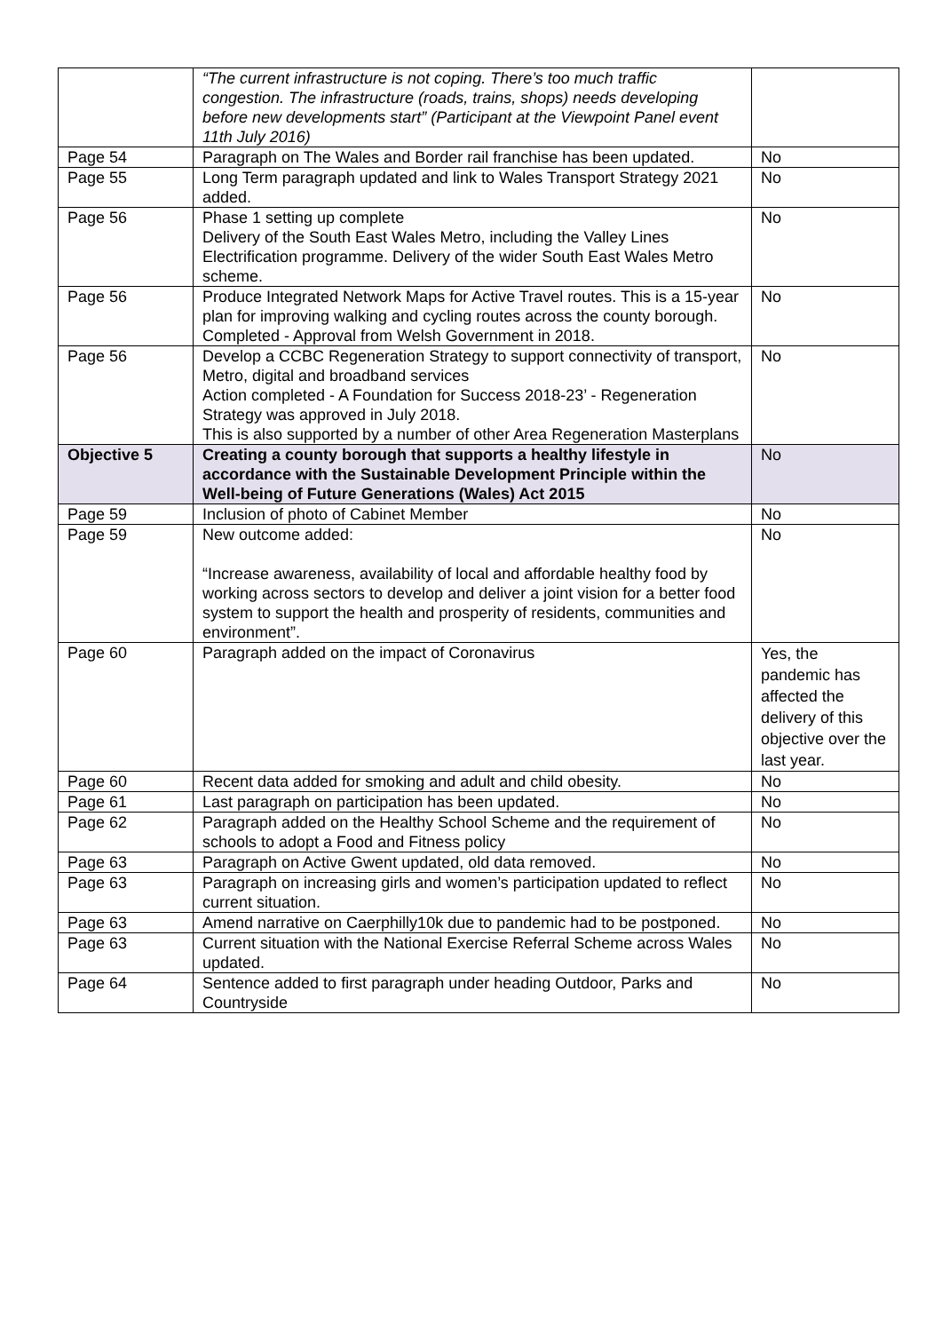| | “The current infrastructure is not coping. There’s too much traffic congestion. The infrastructure (roads, trains, shops) needs developing before new developments start” (Participant at the Viewpoint Panel event 11th July 2016) | |
| Page 54 | Paragraph on The Wales and Border rail franchise has been updated. | No |
| Page 55 | Long Term paragraph updated and link to Wales Transport Strategy 2021 added. | No |
| Page 56 | Phase 1 setting up complete Delivery of the South East Wales Metro, including the Valley Lines Electrification programme. Delivery of the wider South East Wales Metro scheme. | No |
| Page 56 | Produce Integrated Network Maps for Active Travel routes. This is a 15-year plan for improving walking and cycling routes across the county borough. Completed - Approval from Welsh Government in 2018. | No |
| Page 56 | Develop a CCBC Regeneration Strategy to support connectivity of transport, Metro, digital and broadband services Action completed - A Foundation for Success 2018-23’ - Regeneration Strategy was approved in July 2018. This is also supported by a number of other Area Regeneration Masterplans | No |
| Objective 5 | Creating a county borough that supports a healthy lifestyle in accordance with the Sustainable Development Principle within the Well-being of Future Generations (Wales) Act 2015 | No |
| Page 59 | Inclusion of photo of Cabinet Member | No |
| Page 59 | New outcome added: “Increase awareness, availability of local and affordable healthy food by working across sectors to develop and deliver a joint vision for a better food system to support the health and prosperity of residents, communities and environment”. | No |
| Page 60 | Paragraph added on the impact of Coronavirus | Yes, the pandemic has affected the delivery of this objective over the last year. |
| Page 60 | Recent data added for smoking and adult and child obesity. | No |
| Page 61 | Last paragraph on participation has been updated. | No |
| Page 62 | Paragraph added on the Healthy School Scheme and the requirement of schools to adopt a Food and Fitness policy | No |
| Page 63 | Paragraph on Active Gwent updated, old data removed. | No |
| Page 63 | Paragraph on increasing girls and women’s participation updated to reflect current situation. | No |
| Page 63 | Amend narrative on Caerphilly10k due to pandemic had to be postponed. | No |
| Page 63 | Current situation with the National Exercise Referral Scheme across Wales updated. | No |
| Page 64 | Sentence added to first paragraph under heading Outdoor, Parks and Countryside | No |